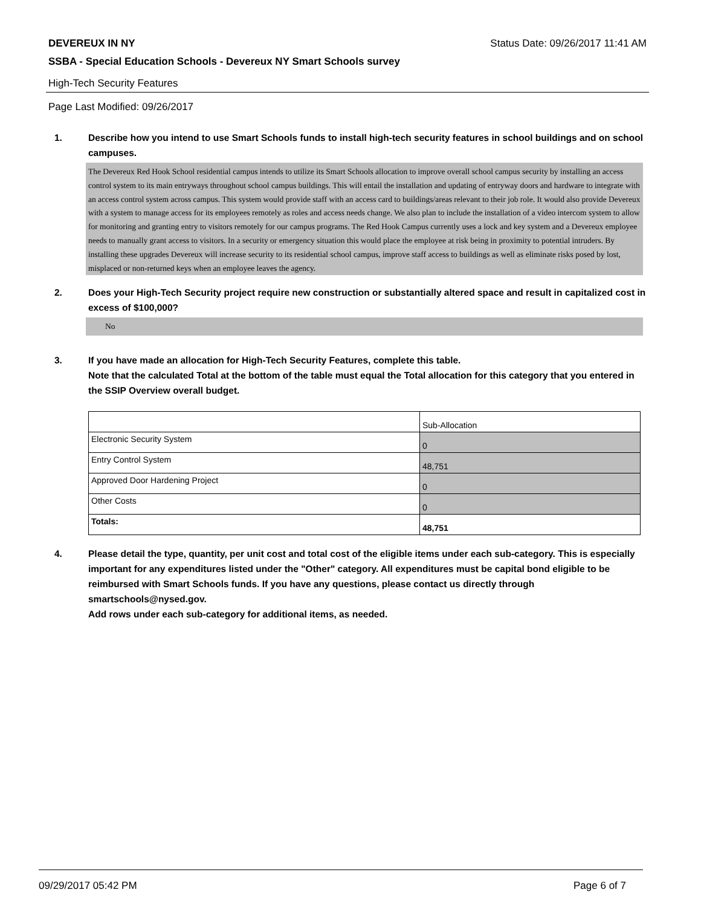DEVEREUX IN NY Status Date: 09/26/2017 11:41 AM
SSBA - Special Education Schools - Devereux NY Smart Schools survey
High-Tech Security Features
Page Last Modified: 09/26/2017
1. Describe how you intend to use Smart Schools funds to install high-tech security features in school buildings and on school campuses.
The Devereux Red Hook School residential campus intends to utilize its Smart Schools allocation to improve overall school campus security by installing an access control system to its main entryways throughout school campus buildings. This will entail the installation and updating of entryway doors and hardware to integrate with an access control system across campus. This system would provide staff with an access card to buildings/areas relevant to their job role. It would also provide Devereux with a system to manage access for its employees remotely as roles and access needs change. We also plan to include the installation of a video intercom system to allow for monitoring and granting entry to visitors remotely for our campus programs. The Red Hook Campus currently uses a lock and key system and a Devereux employee needs to manually grant access to visitors. In a security or emergency situation this would place the employee at risk being in proximity to potential intruders. By installing these upgrades Devereux will increase security to its residential school campus, improve staff access to buildings as well as eliminate risks posed by lost, misplaced or non-returned keys when an employee leaves the agency.
2. Does your High-Tech Security project require new construction or substantially altered space and result in capitalized cost in excess of $100,000?
No
3. If you have made an allocation for High-Tech Security Features, complete this table.
Note that the calculated Total at the bottom of the table must equal the Total allocation for this category that you entered in the SSIP Overview overall budget.
| | Sub-Allocation |
| Electronic Security System | 0 |
| Entry Control System | 48,751 |
| Approved Door Hardening Project | 0 |
| Other Costs | 0 |
| Totals: | 48,751 |
4. Please detail the type, quantity, per unit cost and total cost of the eligible items under each sub-category. This is especially important for any expenditures listed under the "Other" category. All expenditures must be capital bond eligible to be reimbursed with Smart Schools funds. If you have any questions, please contact us directly through smartschools@nysed.gov.
Add rows under each sub-category for additional items, as needed.
09/29/2017 05:42 PM Page 6 of 7